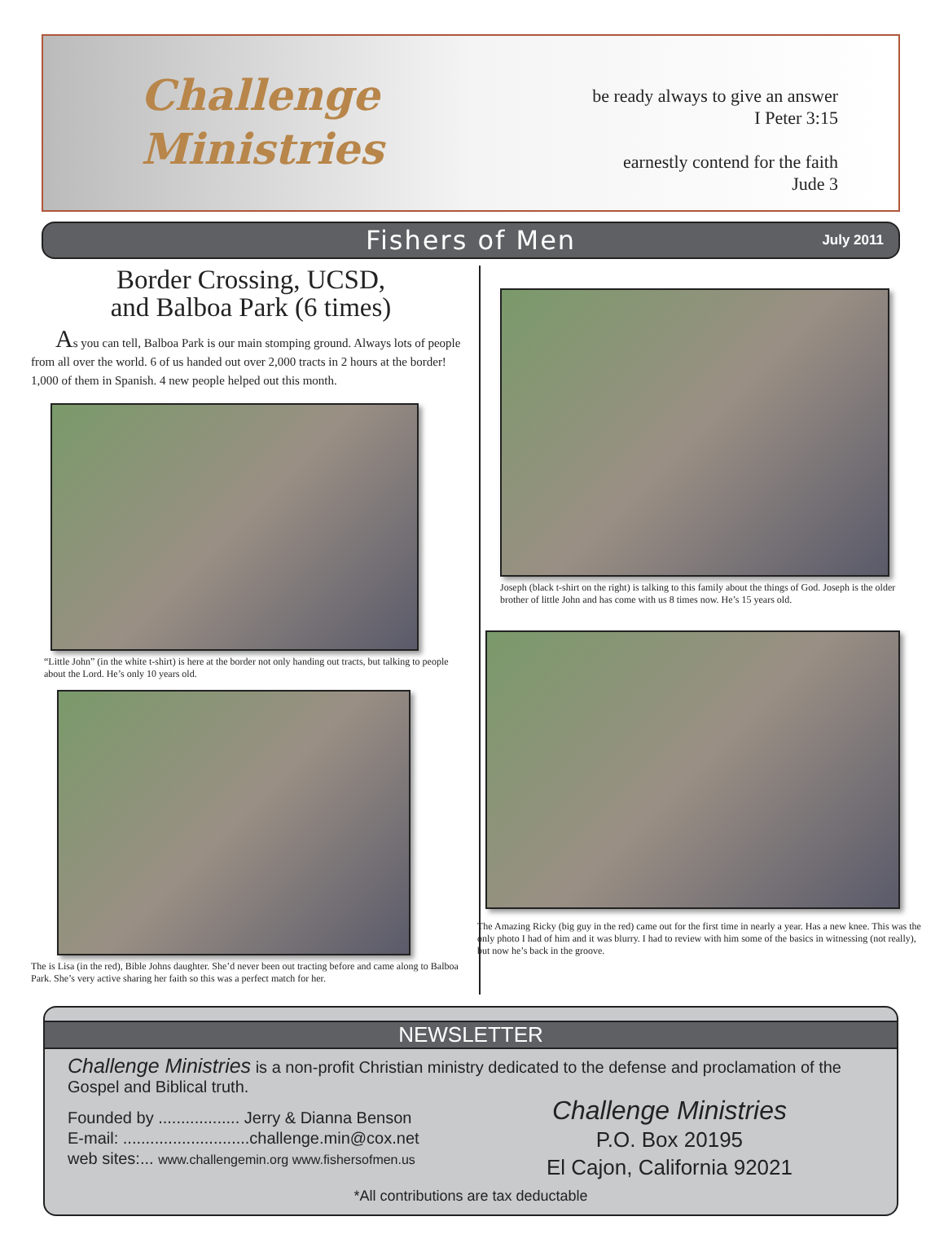Challenge
Ministries
be ready always to give an answer
I Peter 3:15
earnestly contend for the faith
Jude 3
Fishers of Men
July 2011
Border Crossing, UCSD,
and Balboa Park (6 times)
As you can tell, Balboa Park is our main stomping ground. Always lots of people from all over the world. 6 of us handed out over 2,000 tracts in 2 hours at the border! 1,000 of them in Spanish. 4 new people helped out this month.
“Little John” (in the white t-shirt) is here at the border not only handing out tracts, but talking to people about the Lord. He’s only 10 years old.
The is Lisa (in the red), Bible Johns daughter. She’d never been out tracting before and came along to Balboa Park. She’s very active sharing her faith so this was a perfect match for her.
Joseph (black t-shirt on the right) is talking to this family about the things of God. Joseph is the older brother of little John and has come with us 8 times now. He’s 15 years old.
The Amazing Ricky (big guy in the red) came out for the first time in nearly a year. Has a new knee. This was the only photo I had of him and it was blurry. I had to review with him some of the basics in witnessing (not really), but now he’s back in the groove.
NEWSLETTER
Challenge Ministries is a non-profit Christian ministry dedicated to the defense and proclamation of the Gospel and Biblical truth.
Founded by .................. Jerry & Dianna Benson
E-mail: ............................challenge.min@cox.net
web sites:... www.challengemin.org www.fishersofmen.us
Challenge Ministries
P.O. Box 20195
El Cajon, California 92021
*All contributions are tax deductable